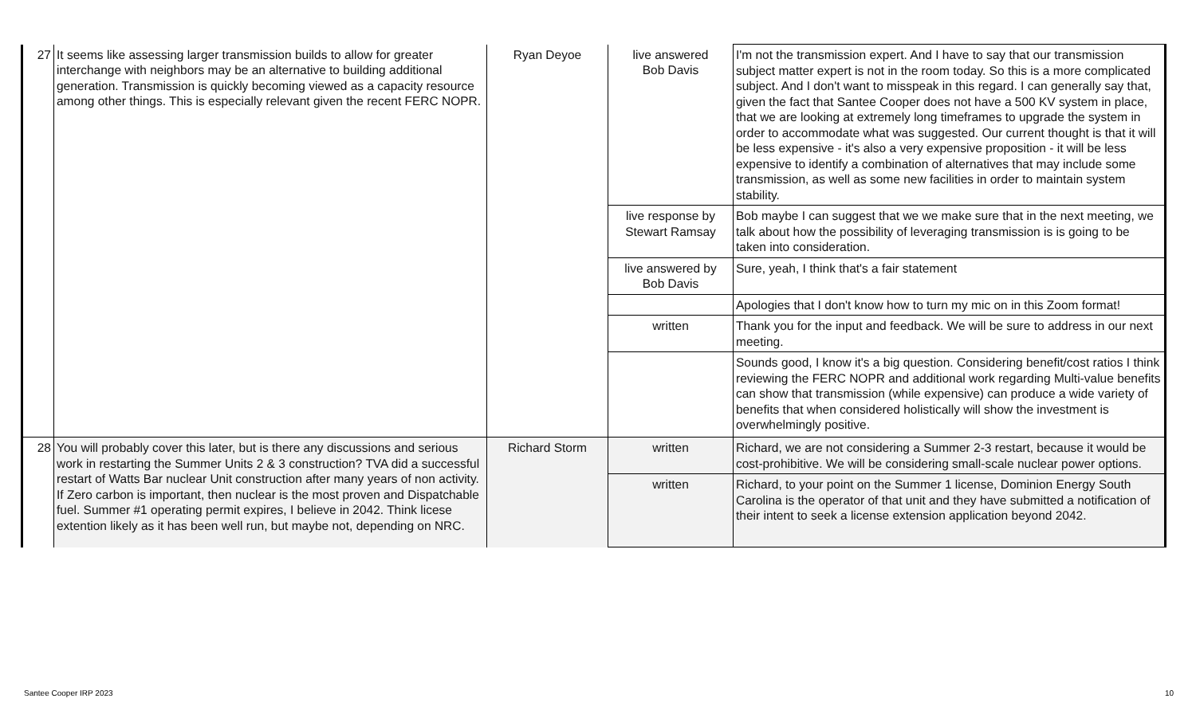| 27 | It seems like assessing larger transmission builds to allow for greater interchange with neighbors may be an alternative to building additional generation. Transmission is quickly becoming viewed as a capacity resource among other things. This is especially relevant given the recent FERC NOPR. | Ryan Deyoe | live answered Bob Davis | I'm not the transmission expert. And I have to say that our transmission subject matter expert is not in the room today. So this is a more complicated subject. And I don't want to misspeak in this regard. I can generally say that, given the fact that Santee Cooper does not have a 500 KV system in place, that we are looking at extremely long timeframes to upgrade the system in order to accommodate what was suggested. Our current thought is that it will be less expensive - it's also a very expensive proposition - it will be less expensive to identify a combination of alternatives that may include some transmission, as well as some new facilities in order to maintain system stability. |
| | | | live response by Stewart Ramsay | Bob maybe I can suggest that we we make sure that in the next meeting, we talk about how the possibility of leveraging transmission is is going to be taken into consideration. |
| | | | live answered by Bob Davis | Sure, yeah, I think that's a fair statement |
| | | | | Apologies that I don't know how to turn my mic on in this Zoom format! |
| | | | written | Thank you for the input and feedback. We will be sure to address in our next meeting. |
| | | | | Sounds good, I know it's a big question. Considering benefit/cost ratios I think reviewing the FERC NOPR and additional work regarding Multi-value benefits can show that transmission (while expensive) can produce a wide variety of benefits that when considered holistically will show the investment is overwhelmingly positive. |
| 28 | You will probably cover this later, but is there any discussions and serious work in restarting the Summer Units 2 & 3 construction? TVA did a successful restart of Watts Bar nuclear Unit construction after many years of non activity. If Zero carbon is important, then nuclear is the most proven and Dispatchable fuel. Summer #1 operating permit expires, I believe in 2042. Think licese extention likely as it has been well run, but maybe not, depending on NRC. | Richard Storm | written | Richard, we are not considering a Summer 2-3 restart, because it would be cost-prohibitive. We will be considering small-scale nuclear power options. |
| | | | written | Richard, to your point on the Summer 1 license, Dominion Energy South Carolina is the operator of that unit and they have submitted a notification of their intent to seek a license extension application beyond 2042. |
Santee Cooper IRP 2023 10